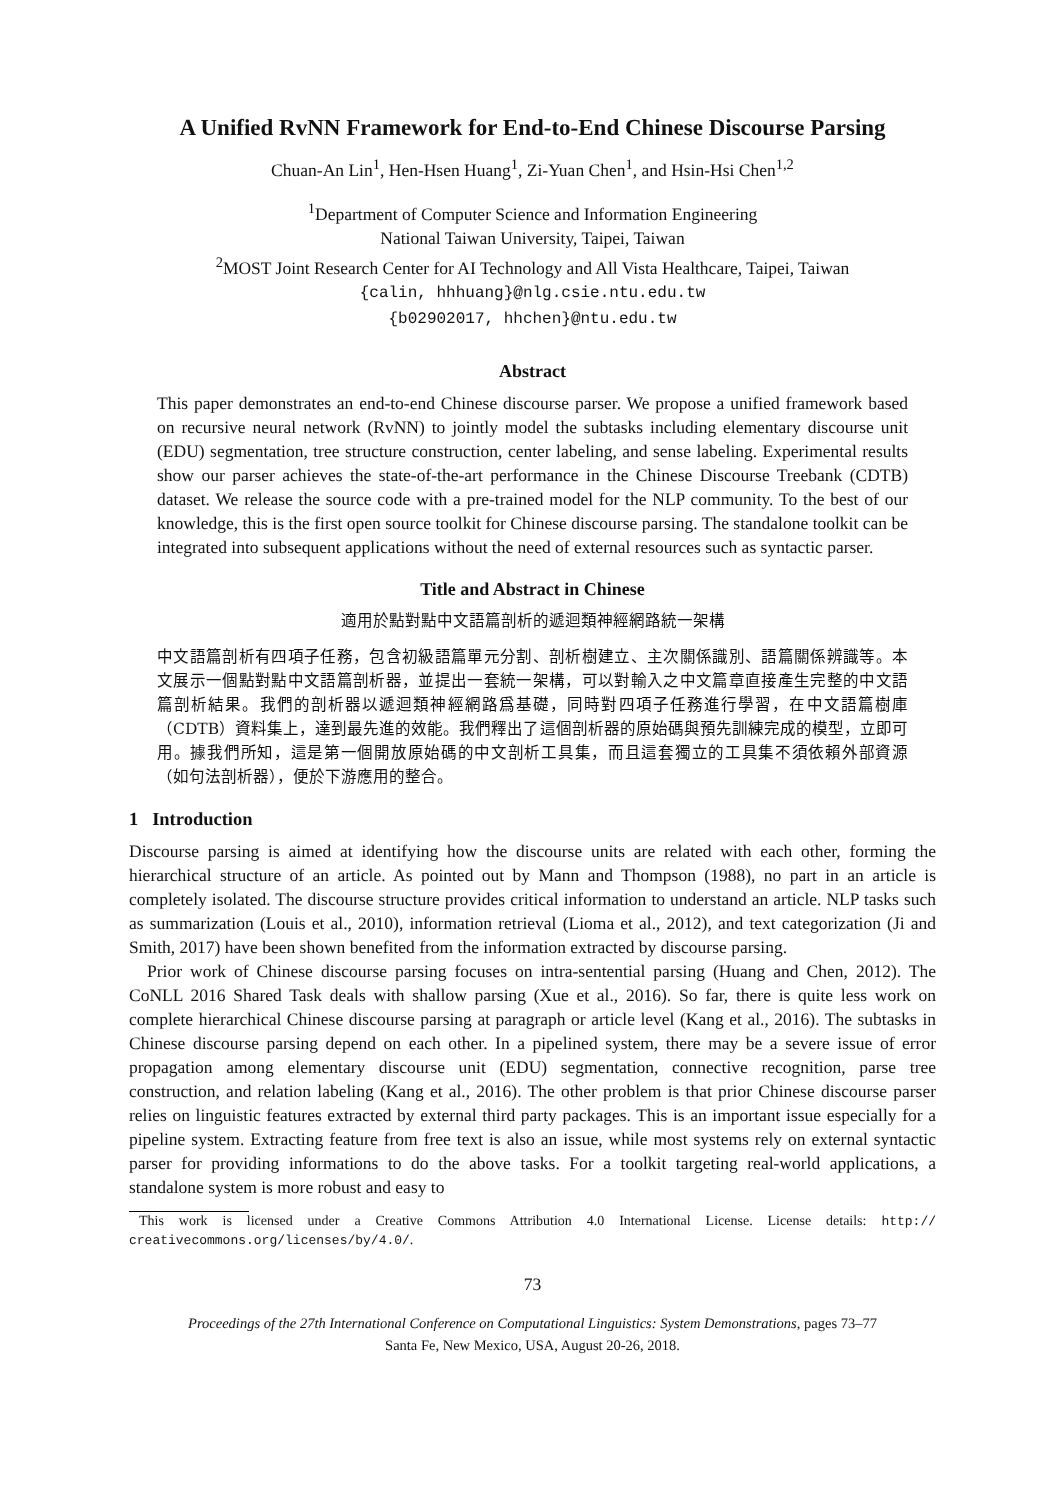A Unified RvNN Framework for End-to-End Chinese Discourse Parsing
Chuan-An Lin<sup>1</sup>, Hen-Hsen Huang<sup>1</sup>, Zi-Yuan Chen<sup>1</sup>, and Hsin-Hsi Chen<sup>1,2</sup>
<sup>1</sup> Department of Computer Science and Information Engineering
National Taiwan University, Taipei, Taiwan
<sup>2</sup> MOST Joint Research Center for AI Technology and All Vista Healthcare, Taipei, Taiwan
{calin, hhhuang}@nlg.csie.ntu.edu.tw
{b02902017, hhchen}@ntu.edu.tw
Abstract
This paper demonstrates an end-to-end Chinese discourse parser. We propose a unified framework based on recursive neural network (RvNN) to jointly model the subtasks including elementary discourse unit (EDU) segmentation, tree structure construction, center labeling, and sense labeling. Experimental results show our parser achieves the state-of-the-art performance in the Chinese Discourse Treebank (CDTB) dataset. We release the source code with a pre-trained model for the NLP community. To the best of our knowledge, this is the first open source toolkit for Chinese discourse parsing. The standalone toolkit can be integrated into subsequent applications without the need of external resources such as syntactic parser.
Title and Abstract in Chinese
適用於點對點中文語篇剖析的遞迴類神經網路統一架構
中文語篇剖析有四項子任務，包含初級語篇單元分割、剖析樹建立、主次關係識別、語篇關係辨識等。本文展示一個點對點中文語篇剖析器，並提出一套統一架構，可以對輸入之中文篇章直接產生完整的中文語篇剖析結果。我們的剖析器以遞迴類神經網路爲基礎，同時對四項子任務進行學習，在中文語篇樹庫（CDTB）資料集上，達到最先進的效能。我們釋出了這個剖析器的原始碼與預先訓練完成的模型，立即可用。據我們所知，這是第一個開放原始碼的中文剖析工具集，而且這套獨立的工具集不須依賴外部資源（如句法剖析器），便於下游應用的整合。
1 Introduction
Discourse parsing is aimed at identifying how the discourse units are related with each other, forming the hierarchical structure of an article. As pointed out by Mann and Thompson (1988), no part in an article is completely isolated. The discourse structure provides critical information to understand an article. NLP tasks such as summarization (Louis et al., 2010), information retrieval (Lioma et al., 2012), and text categorization (Ji and Smith, 2017) have been shown benefited from the information extracted by discourse parsing.
Prior work of Chinese discourse parsing focuses on intra-sentential parsing (Huang and Chen, 2012). The CoNLL 2016 Shared Task deals with shallow parsing (Xue et al., 2016). So far, there is quite less work on complete hierarchical Chinese discourse parsing at paragraph or article level (Kang et al., 2016). The subtasks in Chinese discourse parsing depend on each other. In a pipelined system, there may be a severe issue of error propagation among elementary discourse unit (EDU) segmentation, connective recognition, parse tree construction, and relation labeling (Kang et al., 2016). The other problem is that prior Chinese discourse parser relies on linguistic features extracted by external third party packages. This is an important issue especially for a pipeline system. Extracting feature from free text is also an issue, while most systems rely on external syntactic parser for providing informations to do the above tasks. For a toolkit targeting real-world applications, a standalone system is more robust and easy to
This work is licensed under a Creative Commons Attribution 4.0 International License. License details: http:// creativecommons.org/licenses/by/4.0/.
73
Proceedings of the 27th International Conference on Computational Linguistics: System Demonstrations, pages 73–77
Santa Fe, New Mexico, USA, August 20-26, 2018.